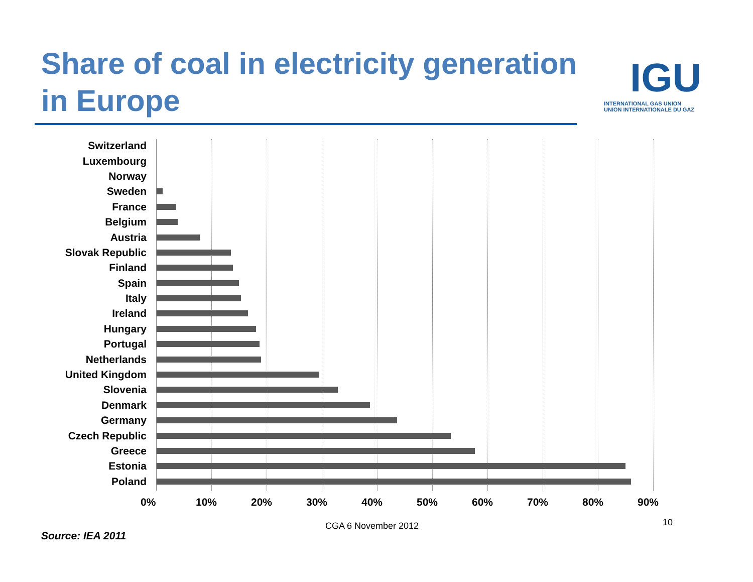Share of coal in electricity generation in Europe
IGU
INTERNATIONAL GAS UNION
UNION INTERNATIONALE DU GAZ
Switzerland
Luxembourg
Norway
Sweden
France
Belgium
Austria
Slovak Republic
Finland
Spain
Italy
Ireland
Hungary
Portugal
Netherlands
United Kingdom
Slovenia
Denmark
Germany
Czech Republic
Greece
Estonia
Poland
0% 10% 20% 30% 40% 50% 60% 70% 80% 90%
10
CGA 6 November 2012
Source: IEA 2011